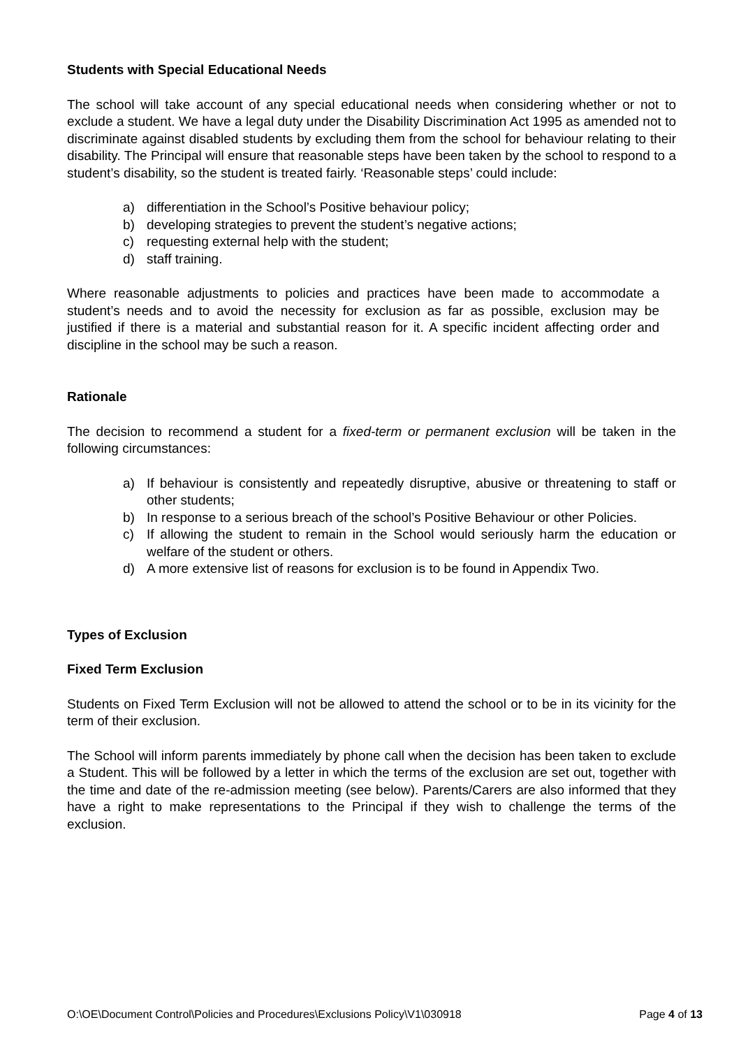Students with Special Educational Needs
The school will take account of any special educational needs when considering whether or not to exclude a student. We have a legal duty under the Disability Discrimination Act 1995 as amended not to discriminate against disabled students by excluding them from the school for behaviour relating to their disability. The Principal will ensure that reasonable steps have been taken by the school to respond to a student’s disability, so the student is treated fairly. ‘Reasonable steps’ could include:
a) differentiation in the School’s Positive behaviour policy;
b) developing strategies to prevent the student’s negative actions;
c) requesting external help with the student;
d) staff training.
Where reasonable adjustments to policies and practices have been made to accommodate a student’s needs and to avoid the necessity for exclusion as far as possible, exclusion may be justified if there is a material and substantial reason for it. A specific incident affecting order and discipline in the school may be such a reason.
Rationale
The decision to recommend a student for a fixed-term or permanent exclusion will be taken in the following circumstances:
a) If behaviour is consistently and repeatedly disruptive, abusive or threatening to staff or other students;
b) In response to a serious breach of the school’s Positive Behaviour or other Policies.
c) If allowing the student to remain in the School would seriously harm the education or welfare of the student or others.
d) A more extensive list of reasons for exclusion is to be found in Appendix Two.
Types of Exclusion
Fixed Term Exclusion
Students on Fixed Term Exclusion will not be allowed to attend the school or to be in its vicinity for the term of their exclusion.
The School will inform parents immediately by phone call when the decision has been taken to exclude a Student. This will be followed by a letter in which the terms of the exclusion are set out, together with the time and date of the re-admission meeting (see below). Parents/Carers are also informed that they have a right to make representations to the Principal if they wish to challenge the terms of the exclusion.
O:\OE\Document Control\Policies and Procedures\Exclusions Policy\V1\030918 Page 4 of 13